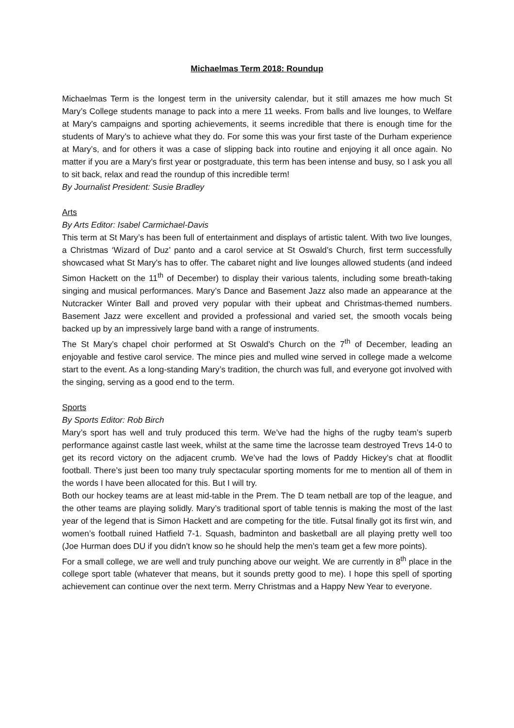Michaelmas Term 2018: Roundup
Michaelmas Term is the longest term in the university calendar, but it still amazes me how much St Mary’s College students manage to pack into a mere 11 weeks. From balls and live lounges, to Welfare at Mary’s campaigns and sporting achievements, it seems incredible that there is enough time for the students of Mary’s to achieve what they do. For some this was your first taste of the Durham experience at Mary’s, and for others it was a case of slipping back into routine and enjoying it all once again. No matter if you are a Mary’s first year or postgraduate, this term has been intense and busy, so I ask you all to sit back, relax and read the roundup of this incredible term!
By Journalist President: Susie Bradley
Arts
By Arts Editor: Isabel Carmichael-Davis
This term at St Mary’s has been full of entertainment and displays of artistic talent. With two live lounges, a Christmas ‘Wizard of Duz’ panto and a carol service at St Oswald’s Church, first term successfully showcased what St Mary’s has to offer. The cabaret night and live lounges allowed students (and indeed Simon Hackett on the 11<sup>th</sup> of December) to display their various talents, including some breath-taking singing and musical performances. Mary’s Dance and Basement Jazz also made an appearance at the Nutcracker Winter Ball and proved very popular with their upbeat and Christmas-themed numbers. Basement Jazz were excellent and provided a professional and varied set, the smooth vocals being backed up by an impressively large band with a range of instruments.
The St Mary’s chapel choir performed at St Oswald’s Church on the 7<sup>th</sup> of December, leading an enjoyable and festive carol service. The mince pies and mulled wine served in college made a welcome start to the event. As a long-standing Mary’s tradition, the church was full, and everyone got involved with the singing, serving as a good end to the term.
Sports
By Sports Editor: Rob Birch
Mary’s sport has well and truly produced this term. We’ve had the highs of the rugby team’s superb performance against castle last week, whilst at the same time the lacrosse team destroyed Trevs 14-0 to get its record victory on the adjacent crumb. We’ve had the lows of Paddy Hickey’s chat at floodlit football. There’s just been too many truly spectacular sporting moments for me to mention all of them in the words I have been allocated for this. But I will try.
Both our hockey teams are at least mid-table in the Prem. The D team netball are top of the league, and the other teams are playing solidly. Mary’s traditional sport of table tennis is making the most of the last year of the legend that is Simon Hackett and are competing for the title. Futsal finally got its first win, and women’s football ruined Hatfield 7-1. Squash, badminton and basketball are all playing pretty well too (Joe Hurman does DU if you didn’t know so he should help the men’s team get a few more points).
For a small college, we are well and truly punching above our weight. We are currently in 8<sup>th</sup> place in the college sport table (whatever that means, but it sounds pretty good to me). I hope this spell of sporting achievement can continue over the next term. Merry Christmas and a Happy New Year to everyone.